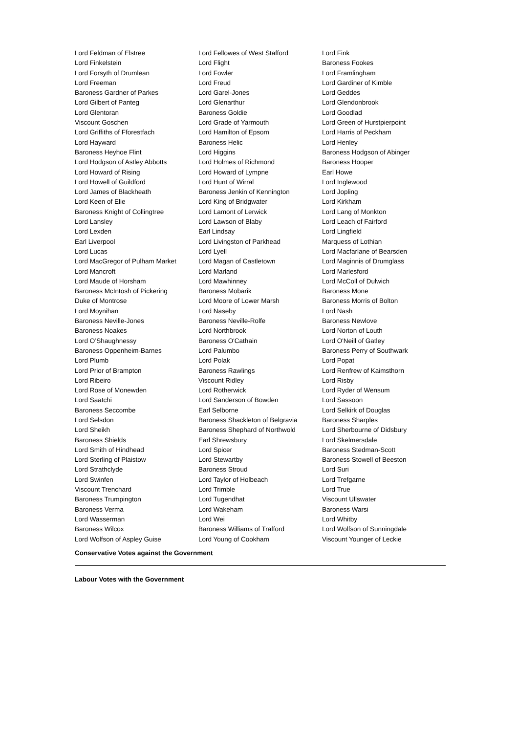| Lord Feldman of Elstree | Lord Fellowes of West Stafford | Lord Fink |
| Lord Finkelstein | Lord Flight | Baroness Fookes |
| Lord Forsyth of Drumlean | Lord Fowler | Lord Framlingham |
| Lord Freeman | Lord Freud | Lord Gardiner of Kimble |
| Baroness Gardner of Parkes | Lord Garel-Jones | Lord Geddes |
| Lord Gilbert of Panteg | Lord Glenarthur | Lord Glendonbrook |
| Lord Glentoran | Baroness Goldie | Lord Goodlad |
| Viscount Goschen | Lord Grade of Yarmouth | Lord Green of Hurstpierpoint |
| Lord Griffiths of Fforestfach | Lord Hamilton of Epsom | Lord Harris of Peckham |
| Lord Hayward | Baroness Helic | Lord Henley |
| Baroness Heyhoe Flint | Lord Higgins | Baroness Hodgson of Abinger |
| Lord Hodgson of Astley Abbotts | Lord Holmes of Richmond | Baroness Hooper |
| Lord Howard of Rising | Lord Howard of Lympne | Earl Howe |
| Lord Howell of Guildford | Lord Hunt of Wirral | Lord Inglewood |
| Lord James of Blackheath | Baroness Jenkin of Kennington | Lord Jopling |
| Lord Keen of Elie | Lord King of Bridgwater | Lord Kirkham |
| Baroness Knight of Collingtree | Lord Lamont of Lerwick | Lord Lang of Monkton |
| Lord Lansley | Lord Lawson of Blaby | Lord Leach of Fairford |
| Lord Lexden | Earl Lindsay | Lord Lingfield |
| Earl Liverpool | Lord Livingston of Parkhead | Marquess of Lothian |
| Lord Lucas | Lord Lyell | Lord Macfarlane of Bearsden |
| Lord MacGregor of Pulham Market | Lord Magan of Castletown | Lord Maginnis of Drumglass |
| Lord Mancroft | Lord Marland | Lord Marlesford |
| Lord Maude of Horsham | Lord Mawhinney | Lord McColl of Dulwich |
| Baroness McIntosh of Pickering | Baroness Mobarik | Baroness Mone |
| Duke of Montrose | Lord Moore of Lower Marsh | Baroness Morris of Bolton |
| Lord Moynihan | Lord Naseby | Lord Nash |
| Baroness Neville-Jones | Baroness Neville-Rolfe | Baroness Newlove |
| Baroness Noakes | Lord Northbrook | Lord Norton of Louth |
| Lord O’Shaughnessy | Baroness O'Cathain | Lord O'Neill of Gatley |
| Baroness Oppenheim-Barnes | Lord Palumbo | Baroness Perry of Southwark |
| Lord Plumb | Lord Polak | Lord Popat |
| Lord Prior of Brampton | Baroness Rawlings | Lord Renfrew of Kaimsthorn |
| Lord Ribeiro | Viscount Ridley | Lord Risby |
| Lord Rose of Monewden | Lord Rotherwick | Lord Ryder of Wensum |
| Lord Saatchi | Lord Sanderson of Bowden | Lord Sassoon |
| Baroness Seccombe | Earl Selborne | Lord Selkirk of Douglas |
| Lord Selsdon | Baroness Shackleton of Belgravia | Baroness Sharples |
| Lord Sheikh | Baroness Shephard of Northwold | Lord Sherbourne of Didsbury |
| Baroness Shields | Earl Shrewsbury | Lord Skelmersdale |
| Lord Smith of Hindhead | Lord Spicer | Baroness Stedman-Scott |
| Lord Sterling of Plaistow | Lord Stewartby | Baroness Stowell of Beeston |
| Lord Strathclyde | Baroness Stroud | Lord Suri |
| Lord Swinfen | Lord Taylor of Holbeach | Lord Trefgarne |
| Viscount Trenchard | Lord Trimble | Lord True |
| Baroness Trumpington | Lord Tugendhat | Viscount Ullswater |
| Baroness Verma | Lord Wakeham | Baroness Warsi |
| Lord Wasserman | Lord Wei | Lord Whitby |
| Baroness Wilcox | Baroness Williams of Trafford | Lord Wolfson of Sunningdale |
| Lord Wolfson of Aspley Guise | Lord Young of Cookham | Viscount Younger of Leckie |
Conservative Votes against the Government
Labour Votes with the Government